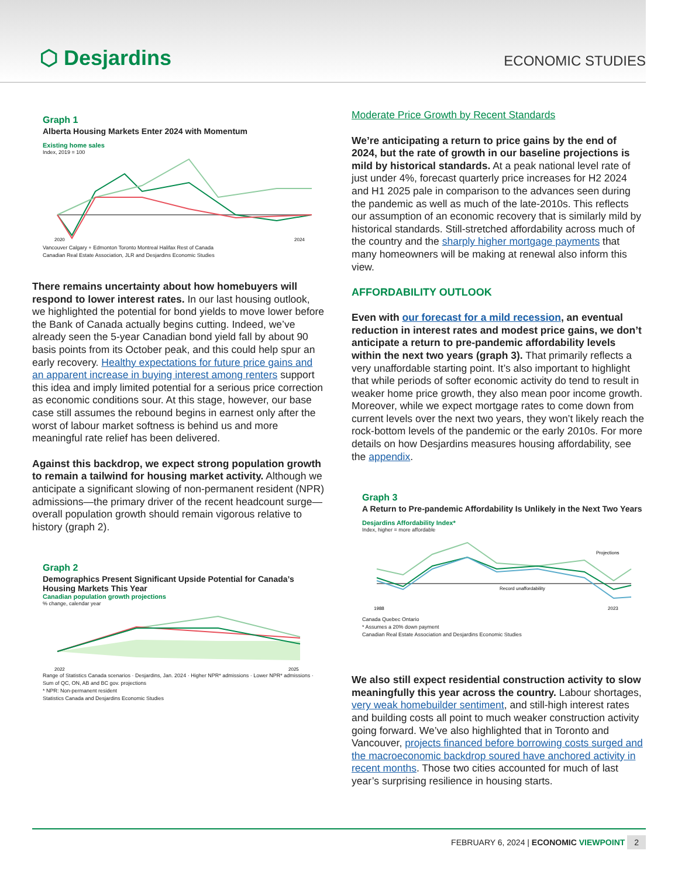⬡ Desjardins ECONOMIC STUDIES
Graph 1
Alberta Housing Markets Enter 2024 with Momentum
Existing home sales
Index, 2019 = 100
2020
2024
Vancouver Calgary + Edmonton Toronto Montreal Halifax Rest of Canada
Canadian Real Estate Association, JLR and Desjardins Economic Studies
There remains uncertainty about how homebuyers will respond to lower interest rates. In our last housing outlook, we highlighted the potential for bond yields to move lower before the Bank of Canada actually begins cutting. Indeed, we’ve already seen the 5-year Canadian bond yield fall by about 90 basis points from its October peak, and this could help spur an early recovery. Healthy expectations for future price gains and an apparent increase in buying interest among renters support this idea and imply limited potential for a serious price correction as economic conditions sour. At this stage, however, our base case still assumes the rebound begins in earnest only after the worst of labour market softness is behind us and more meaningful rate relief has been delivered.
Against this backdrop, we expect strong population growth to remain a tailwind for housing market activity. Although we anticipate a significant slowing of non-permanent resident (NPR) admissions—the primary driver of the recent headcount surge—overall population growth should remain vigorous relative to history (graph 2).
Graph 2
Demographics Present Significant Upside Potential for Canada’s Housing Markets This Year
Canadian population growth projections
% change, calendar year
2022
2025
Range of Statistics Canada scenarios · Desjardins, Jan. 2024 · Higher NPR* admissions · Lower NPR* admissions · Sum of QC, ON, AB and BC gov. projections
* NPR: Non-permanent resident
Statistics Canada and Desjardins Economic Studies
Moderate Price Growth by Recent Standards
We’re anticipating a return to price gains by the end of 2024, but the rate of growth in our baseline projections is mild by historical standards. At a peak national level rate of just under 4%, forecast quarterly price increases for H2 2024 and H1 2025 pale in comparison to the advances seen during the pandemic as well as much of the late-2010s. This reflects our assumption of an economic recovery that is similarly mild by historical standards. Still-stretched affordability across much of the country and the sharply higher mortgage payments that many homeowners will be making at renewal also inform this view.
AFFORDABILITY OUTLOOK
Even with our forecast for a mild recession, an eventual reduction in interest rates and modest price gains, we don’t anticipate a return to pre-pandemic affordability levels within the next two years (graph 3). That primarily reflects a very unaffordable starting point. It’s also important to highlight that while periods of softer economic activity do tend to result in weaker home price growth, they also mean poor income growth. Moreover, while we expect mortgage rates to come down from current levels over the next two years, they won’t likely reach the rock-bottom levels of the pandemic or the early 2010s. For more details on how Desjardins measures housing affordability, see the appendix.
Graph 3
A Return to Pre-pandemic Affordability Is Unlikely in the Next Two Years
Desjardins Affordability Index*
Index, higher = more affordable
Projections
Record unaffordability
1988
2023
Canada Quebec Ontario
* Assumes a 20% down payment
Canadian Real Estate Association and Desjardins Economic Studies
We also still expect residential construction activity to slow meaningfully this year across the country. Labour shortages, very weak homebuilder sentiment, and still-high interest rates and building costs all point to much weaker construction activity going forward. We’ve also highlighted that in Toronto and Vancouver, projects financed before borrowing costs surged and the macroeconomic backdrop soured have anchored activity in recent months. Those two cities accounted for much of last year’s surprising resilience in housing starts.
FEBRUARY 6, 2024 | ECONOMIC VIEWPOINT 2